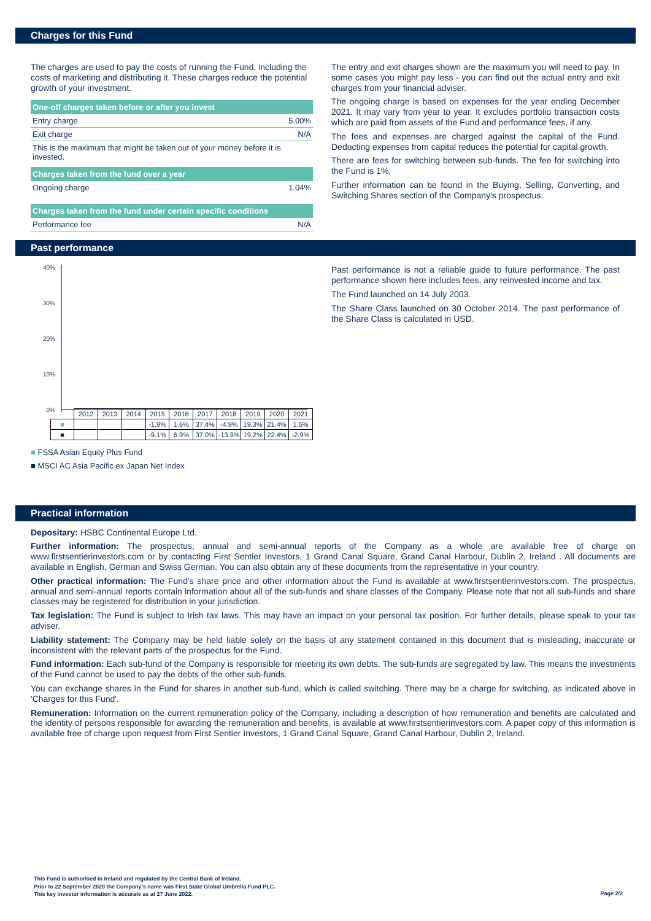Charges for this Fund
The charges are used to pay the costs of running the Fund, including the costs of marketing and distributing it. These charges reduce the potential growth of your investment.
| One-off charges taken before or after you invest | |
| --- | --- |
| Entry charge | 5.00% |
| Exit charge | N/A |
| This is the maximum that might be taken out of your money before it is invested. | |
| Charges taken from the fund over a year | |
| Ongoing charge | 1.04% |
| Charges taken from the fund under certain specific conditions | |
| Performance fee | N/A |
The entry and exit charges shown are the maximum you will need to pay. In some cases you might pay less - you can find out the actual entry and exit charges from your financial adviser.
The ongoing charge is based on expenses for the year ending December 2021. It may vary from year to year. It excludes portfolio transaction costs which are paid from assets of the Fund and performance fees, if any.
The fees and expenses are charged against the capital of the Fund. Deducting expenses from capital reduces the potential for capital growth.
There are fees for switching between sub-funds. The fee for switching into the Fund is 1%.
Further information can be found in the Buying, Selling, Converting, and Switching Shares section of the Company's prospectus.
Past performance
40%
30%
20%
10%
0%
| | 2012 | 2013 | 2014 | 2015 | 2016 | 2017 | 2018 | 2019 | 2020 | 2021 |
| ■ | | | | -1.9% | 1.6% | 37.4% | -4.9% | 19.3% | 21.4% | 1.5% |
| ■ | | | | -9.1% | 6.9% | 37.0% | -13.9% | 19.2% | 22.4% | -2.9% |
■ FSSA Asian Equity Plus Fund
■ MSCI AC Asia Pacific ex Japan Net Index
Past performance is not a reliable guide to future performance. The past performance shown here includes fees, any reinvested income and tax.
The Fund launched on 14 July 2003.
The Share Class launched on 30 October 2014. The past performance of the Share Class is calculated in USD.
Practical information
Depositary: HSBC Continental Europe Ltd.
Further information: The prospectus, annual and semi-annual reports of the Company as a whole are available free of charge on www.firstsentierinvestors.com or by contacting First Sentier Investors, 1 Grand Canal Square, Grand Canal Harbour, Dublin 2, Ireland . All documents are available in English, German and Swiss German. You can also obtain any of these documents from the representative in your country.
Other practical information: The Fund's share price and other information about the Fund is available at www.firstsentierinvestors.com. The prospectus, annual and semi-annual reports contain information about all of the sub-funds and share classes of the Company. Please note that not all sub-funds and share classes may be registered for distribution in your jurisdiction.
Tax legislation: The Fund is subject to Irish tax laws. This may have an impact on your personal tax position. For further details, please speak to your tax adviser.
Liability statement: The Company may be held liable solely on the basis of any statement contained in this document that is misleading, inaccurate or inconsistent with the relevant parts of the prospectus for the Fund.
Fund information: Each sub-fund of the Company is responsible for meeting its own debts. The sub-funds are segregated by law. This means the investments of the Fund cannot be used to pay the debts of the other sub-funds.
You can exchange shares in the Fund for shares in another sub-fund, which is called switching. There may be a charge for switching, as indicated above in 'Charges for this Fund'.
Remuneration: Information on the current remuneration policy of the Company, including a description of how remuneration and benefits are calculated and the identity of persons responsible for awarding the remuneration and benefits, is available at www.firstsentierinvestors.com. A paper copy of this information is available free of charge upon request from First Sentier Investors, 1 Grand Canal Square, Grand Canal Harbour, Dublin 2, Ireland.
This Fund is authorised in Ireland and regulated by the Central Bank of Ireland.
Prior to 22 September 2020 the Company’s name was First State Global Umbrella Fund PLC.
This key investor information is accurate as at 27 June 2022.
Page 2/2